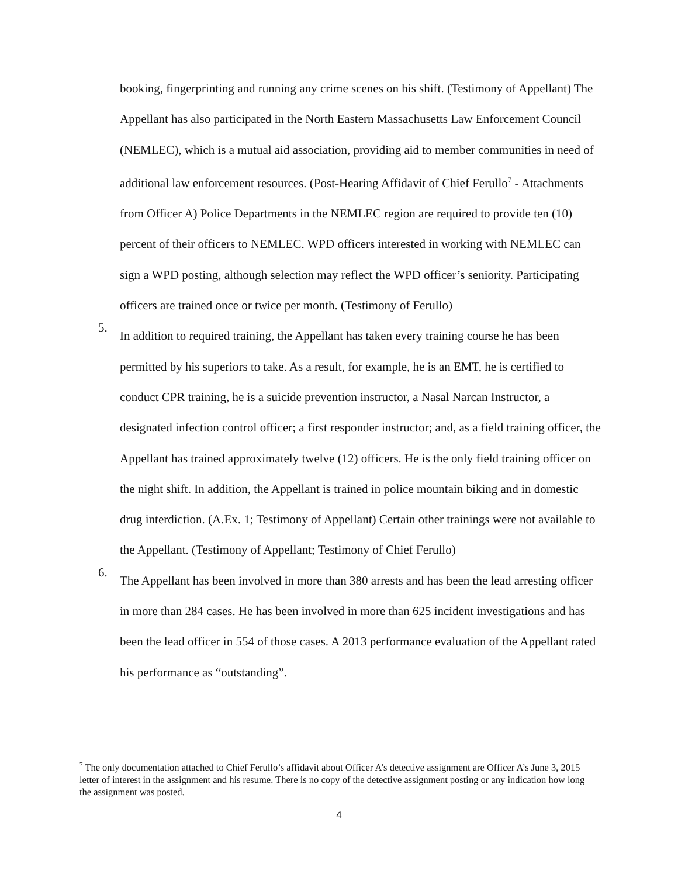booking, fingerprinting and running any crime scenes on his shift. (Testimony of Appellant) The Appellant has also participated in the North Eastern Massachusetts Law Enforcement Council (NEMLEC), which is a mutual aid association, providing aid to member communities in need of additional law enforcement resources. (Post-Hearing Affidavit of Chief Ferullo<sup>7</sup> - Attachments from Officer A) Police Departments in the NEMLEC region are required to provide ten (10) percent of their officers to NEMLEC. WPD officers interested in working with NEMLEC can sign a WPD posting, although selection may reflect the WPD officer’s seniority. Participating officers are trained once or twice per month. (Testimony of Ferullo)
5.
In addition to required training, the Appellant has taken every training course he has been permitted by his superiors to take. As a result, for example, he is an EMT, he is certified to conduct CPR training, he is a suicide prevention instructor, a Nasal Narcan Instructor, a designated infection control officer; a first responder instructor; and, as a field training officer, the Appellant has trained approximately twelve (12) officers. He is the only field training officer on the night shift. In addition, the Appellant is trained in police mountain biking and in domestic drug interdiction. (A.Ex. 1; Testimony of Appellant) Certain other trainings were not available to the Appellant. (Testimony of Appellant; Testimony of Chief Ferullo)
6.
The Appellant has been involved in more than 380 arrests and has been the lead arresting officer in more than 284 cases. He has been involved in more than 625 incident investigations and has been the lead officer in 554 of those cases. A 2013 performance evaluation of the Appellant rated his performance as “outstanding”.
<sup>7</sup> The only documentation attached to Chief Ferullo’s affidavit about Officer A’s detective assignment are Officer A’s June 3, 2015 letter of interest in the assignment and his resume. There is no copy of the detective assignment posting or any indication how long the assignment was posted.
4